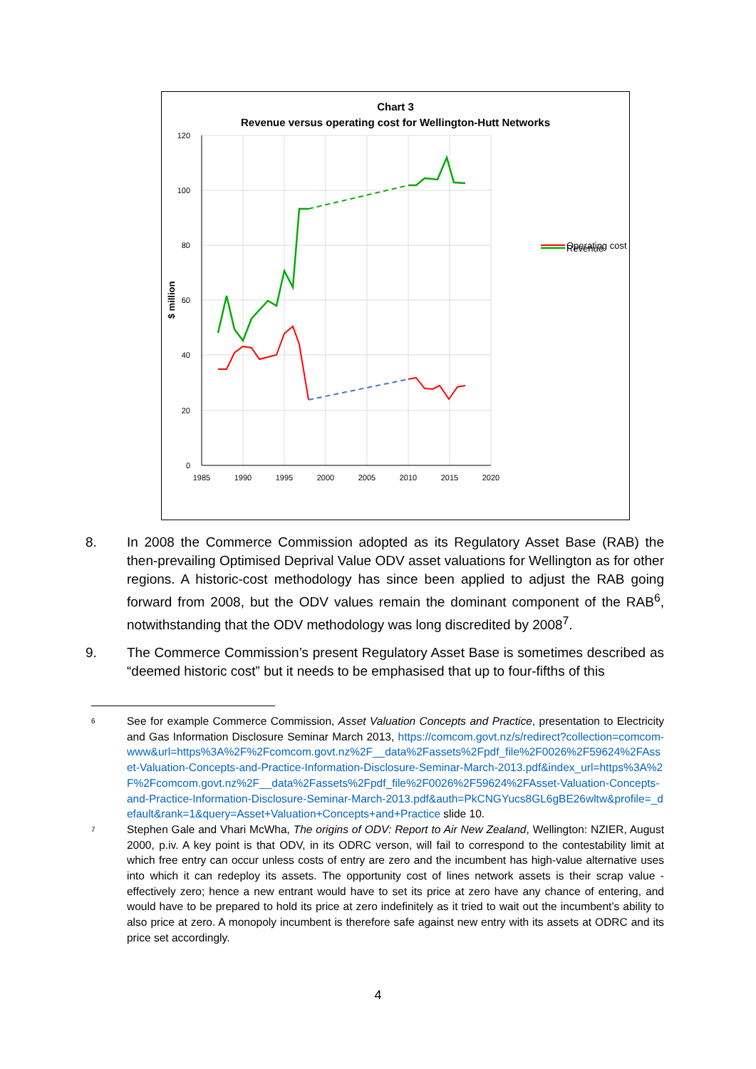Chart 3
Revenue versus operating cost for Wellington-Hutt Networks
120
100
80
60
40
20
0
1985
1990
1995
2000
2005
2010
2015
2020
$ million
Revenue
Operating cost
8. In 2008 the Commerce Commission adopted as its Regulatory Asset Base (RAB) the then-prevailing Optimised Deprival Value ODV asset valuations for Wellington as for other regions. A historic-cost methodology has since been applied to adjust the RAB going forward from 2008, but the ODV values remain the dominant component of the RAB<sup>6</sup>, notwithstanding that the ODV methodology was long discredited by 2008<sup>7</sup>.
9. The Commerce Commission’s present Regulatory Asset Base is sometimes described as “deemed historic cost” but it needs to be emphasised that up to four-fifths of this
6
See for example Commerce Commission, Asset Valuation Concepts and Practice, presentation to Electricity and Gas Information Disclosure Seminar March 2013, https://comcom.govt.nz/s/redirect?collection=comcom-www&url=https%3A%2F%2Fcomcom.govt.nz%2F__data%2Fassets%2Fpdf_file%2F0026%2F59624%2FAsset-Valuation-Concepts-and-Practice-Information-Disclosure-Seminar-March-2013.pdf&index_url=https%3A%2F%2Fcomcom.govt.nz%2F__data%2Fassets%2Fpdf_file%2F0026%2F59624%2FAsset-Valuation-Concepts-and-Practice-Information-Disclosure-Seminar-March-2013.pdf&auth=PkCNGYucs8GL6gBE26wltw&profile=_default&rank=1&query=Asset+Valuation+Concepts+and+Practice slide 10.
7
Stephen Gale and Vhari McWha, The origins of ODV: Report to Air New Zealand, Wellington: NZIER, August 2000, p.iv. A key point is that ODV, in its ODRC verson, will fail to correspond to the contestability limit at which free entry can occur unless costs of entry are zero and the incumbent has high-value alternative uses into which it can redeploy its assets. The opportunity cost of lines network assets is their scrap value - effectively zero; hence a new entrant would have to set its price at zero have any chance of entering, and would have to be prepared to hold its price at zero indefinitely as it tried to wait out the incumbent’s ability to also price at zero. A monopoly incumbent is therefore safe against new entry with its assets at ODRC and its price set accordingly.
4